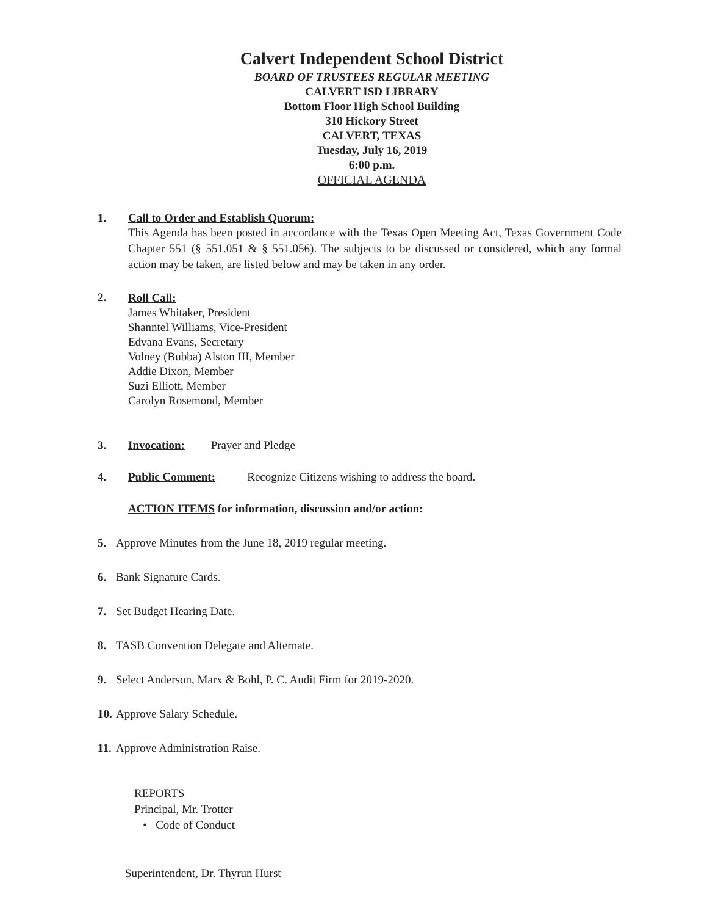Calvert Independent School District
BOARD OF TRUSTEES REGULAR MEETING
CALVERT ISD LIBRARY
Bottom Floor High School Building
310 Hickory Street
CALVERT, TEXAS
Tuesday, July 16, 2019
6:00 p.m.
OFFICIAL AGENDA
1. Call to Order and Establish Quorum:
This Agenda has been posted in accordance with the Texas Open Meeting Act, Texas Government Code Chapter 551 (§ 551.051 & § 551.056). The subjects to be discussed or considered, which any formal action may be taken, are listed below and may be taken in any order.
2.
Roll Call:
James Whitaker, President
Shanntel Williams, Vice-President
Edvana Evans, Secretary
Volney (Bubba) Alston III, Member
Addie Dixon, Member
Suzi Elliott, Member
Carolyn Rosemond, Member
3. Invocation: Prayer and Pledge
4. Public Comment: Recognize Citizens wishing to address the board.
ACTION ITEMS for information, discussion and/or action:
5. Approve Minutes from the June 18, 2019 regular meeting.
6. Bank Signature Cards.
7. Set Budget Hearing Date.
8. TASB Convention Delegate and Alternate.
9. Select Anderson, Marx & Bohl, P. C. Audit Firm for 2019-2020.
10.
Approve Salary Schedule.
11.
Approve Administration Raise.
REPORTS
Principal, Mr. Trotter
• Code of Conduct
Superintendent, Dr. Thyrun Hurst